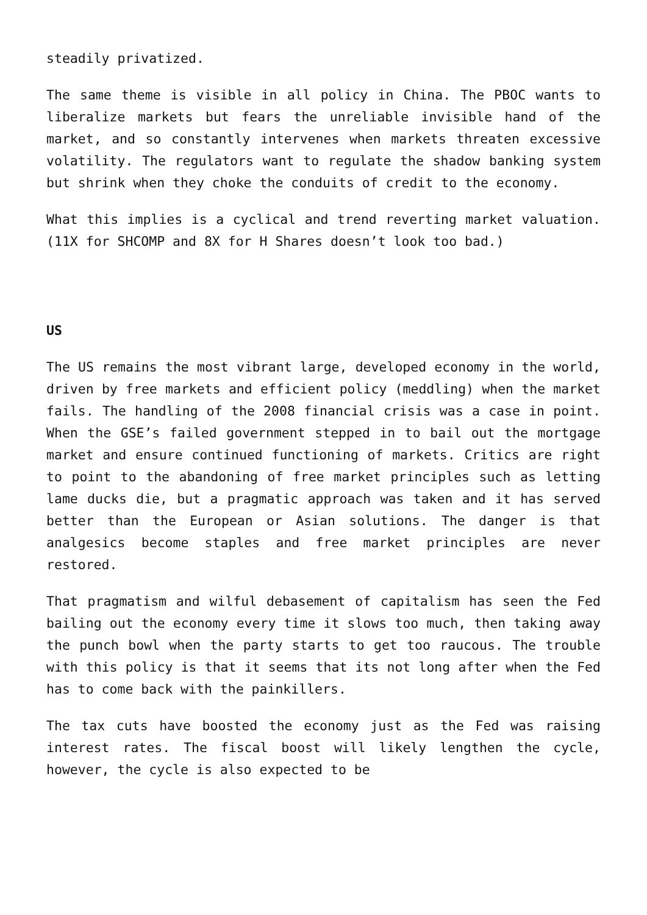steadily privatized.
The same theme is visible in all policy in China. The PBOC wants to liberalize markets but fears the unreliable invisible hand of the market, and so constantly intervenes when markets threaten excessive volatility. The regulators want to regulate the shadow banking system but shrink when they choke the conduits of credit to the economy.
What this implies is a cyclical and trend reverting market valuation. (11X for SHCOMP and 8X for H Shares doesn’t look too bad.)
US
The US remains the most vibrant large, developed economy in the world, driven by free markets and efficient policy (meddling) when the market fails. The handling of the 2008 financial crisis was a case in point. When the GSE’s failed government stepped in to bail out the mortgage market and ensure continued functioning of markets. Critics are right to point to the abandoning of free market principles such as letting lame ducks die, but a pragmatic approach was taken and it has served better than the European or Asian solutions. The danger is that analgesics become staples and free market principles are never restored.
That pragmatism and wilful debasement of capitalism has seen the Fed bailing out the economy every time it slows too much, then taking away the punch bowl when the party starts to get too raucous. The trouble with this policy is that it seems that its not long after when the Fed has to come back with the painkillers.
The tax cuts have boosted the economy just as the Fed was raising interest rates. The fiscal boost will likely lengthen the cycle, however, the cycle is also expected to be